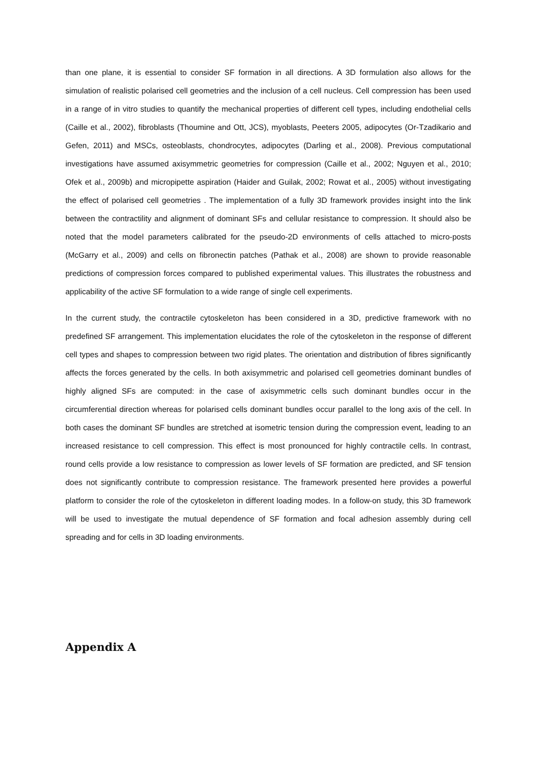than one plane, it is essential to consider SF formation in all directions. A 3D formulation also allows for the simulation of realistic polarised cell geometries and the inclusion of a cell nucleus. Cell compression has been used in a range of in vitro studies to quantify the mechanical properties of different cell types, including endothelial cells (Caille et al., 2002), fibroblasts (Thoumine and Ott, JCS), myoblasts, Peeters 2005, adipocytes (Or-Tzadikario and Gefen, 2011) and MSCs, osteoblasts, chondrocytes, adipocytes (Darling et al., 2008). Previous computational investigations have assumed axisymmetric geometries for compression (Caille et al., 2002; Nguyen et al., 2010; Ofek et al., 2009b) and micropipette aspiration (Haider and Guilak, 2002; Rowat et al., 2005) without investigating the effect of polarised cell geometries . The implementation of a fully 3D framework provides insight into the link between the contractility and alignment of dominant SFs and cellular resistance to compression. It should also be noted that the model parameters calibrated for the pseudo-2D environments of cells attached to micro-posts (McGarry et al., 2009) and cells on fibronectin patches (Pathak et al., 2008) are shown to provide reasonable predictions of compression forces compared to published experimental values. This illustrates the robustness and applicability of the active SF formulation to a wide range of single cell experiments.
In the current study, the contractile cytoskeleton has been considered in a 3D, predictive framework with no predefined SF arrangement. This implementation elucidates the role of the cytoskeleton in the response of different cell types and shapes to compression between two rigid plates. The orientation and distribution of fibres significantly affects the forces generated by the cells. In both axisymmetric and polarised cell geometries dominant bundles of highly aligned SFs are computed: in the case of axisymmetric cells such dominant bundles occur in the circumferential direction whereas for polarised cells dominant bundles occur parallel to the long axis of the cell. In both cases the dominant SF bundles are stretched at isometric tension during the compression event, leading to an increased resistance to cell compression. This effect is most pronounced for highly contractile cells. In contrast, round cells provide a low resistance to compression as lower levels of SF formation are predicted, and SF tension does not significantly contribute to compression resistance. The framework presented here provides a powerful platform to consider the role of the cytoskeleton in different loading modes. In a follow-on study, this 3D framework will be used to investigate the mutual dependence of SF formation and focal adhesion assembly during cell spreading and for cells in 3D loading environments.
Appendix A